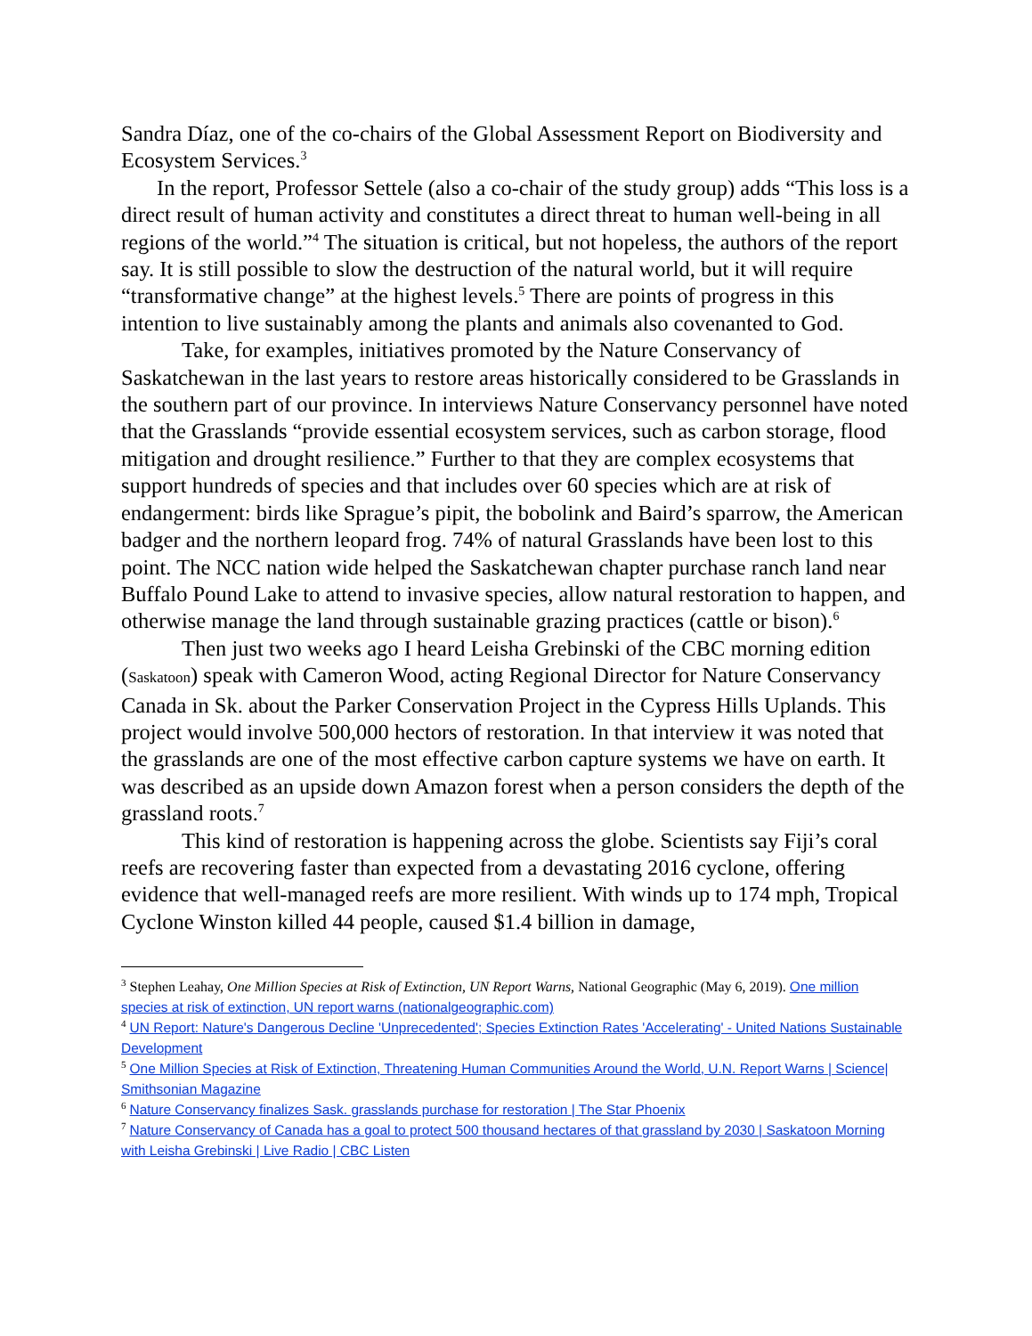Sandra Díaz, one of the co-chairs of the Global Assessment Report on Biodiversity and Ecosystem Services.<sup>3</sup>
In the report, Professor Settele (also a co-chair of the study group) adds “This loss is a direct result of human activity and constitutes a direct threat to human well-being in all regions of the world.”<sup>4</sup> The situation is critical, but not hopeless, the authors of the report say. It is still possible to slow the destruction of the natural world, but it will require “transformative change” at the highest levels.<sup>5</sup> There are points of progress in this intention to live sustainably among the plants and animals also covenanted to God.
Take, for examples, initiatives promoted by the Nature Conservancy of Saskatchewan in the last years to restore areas historically considered to be Grasslands in the southern part of our province. In interviews Nature Conservancy personnel have noted that the Grasslands “provide essential ecosystem services, such as carbon storage, flood mitigation and drought resilience.” Further to that they are complex ecosystems that support hundreds of species and that includes over 60 species which are at risk of endangerment: birds like Sprague’s pipit, the bobolink and Baird’s sparrow, the American badger and the northern leopard frog. 74% of natural Grasslands have been lost to this point. The NCC nation wide helped the Saskatchewan chapter purchase ranch land near Buffalo Pound Lake to attend to invasive species, allow natural restoration to happen, and otherwise manage the land through sustainable grazing practices (cattle or bison).<sup>6</sup>
Then just two weeks ago I heard Leisha Grebinski of the CBC morning edition (Saskatoon) speak with Cameron Wood, acting Regional Director for Nature Conservancy Canada in Sk. about the Parker Conservation Project in the Cypress Hills Uplands. This project would involve 500,000 hectors of restoration. In that interview it was noted that the grasslands are one of the most effective carbon capture systems we have on earth. It was described as an upside down Amazon forest when a person considers the depth of the grassland roots.<sup>7</sup>
This kind of restoration is happening across the globe. Scientists say Fiji’s coral reefs are recovering faster than expected from a devastating 2016 cyclone, offering evidence that well-managed reefs are more resilient. With winds up to 174 mph, Tropical Cyclone Winston killed 44 people, caused $1.4 billion in damage,
<sup>3</sup> Stephen Leahay, One Million Species at Risk of Extinction, UN Report Warns, National Geographic (May 6, 2019). One million species at risk of extinction, UN report warns (nationalgeographic.com)
<sup>4</sup> UN Report: Nature's Dangerous Decline 'Unprecedented'; Species Extinction Rates 'Accelerating' - United Nations Sustainable Development
<sup>5</sup> One Million Species at Risk of Extinction, Threatening Human Communities Around the World, U.N. Report Warns | Science| Smithsonian Magazine
<sup>6</sup> Nature Conservancy finalizes Sask. grasslands purchase for restoration | The Star Phoenix
<sup>7</sup> Nature Conservancy of Canada has a goal to protect 500 thousand hectares of that grassland by 2030 | Saskatoon Morning with Leisha Grebinski | Live Radio | CBC Listen